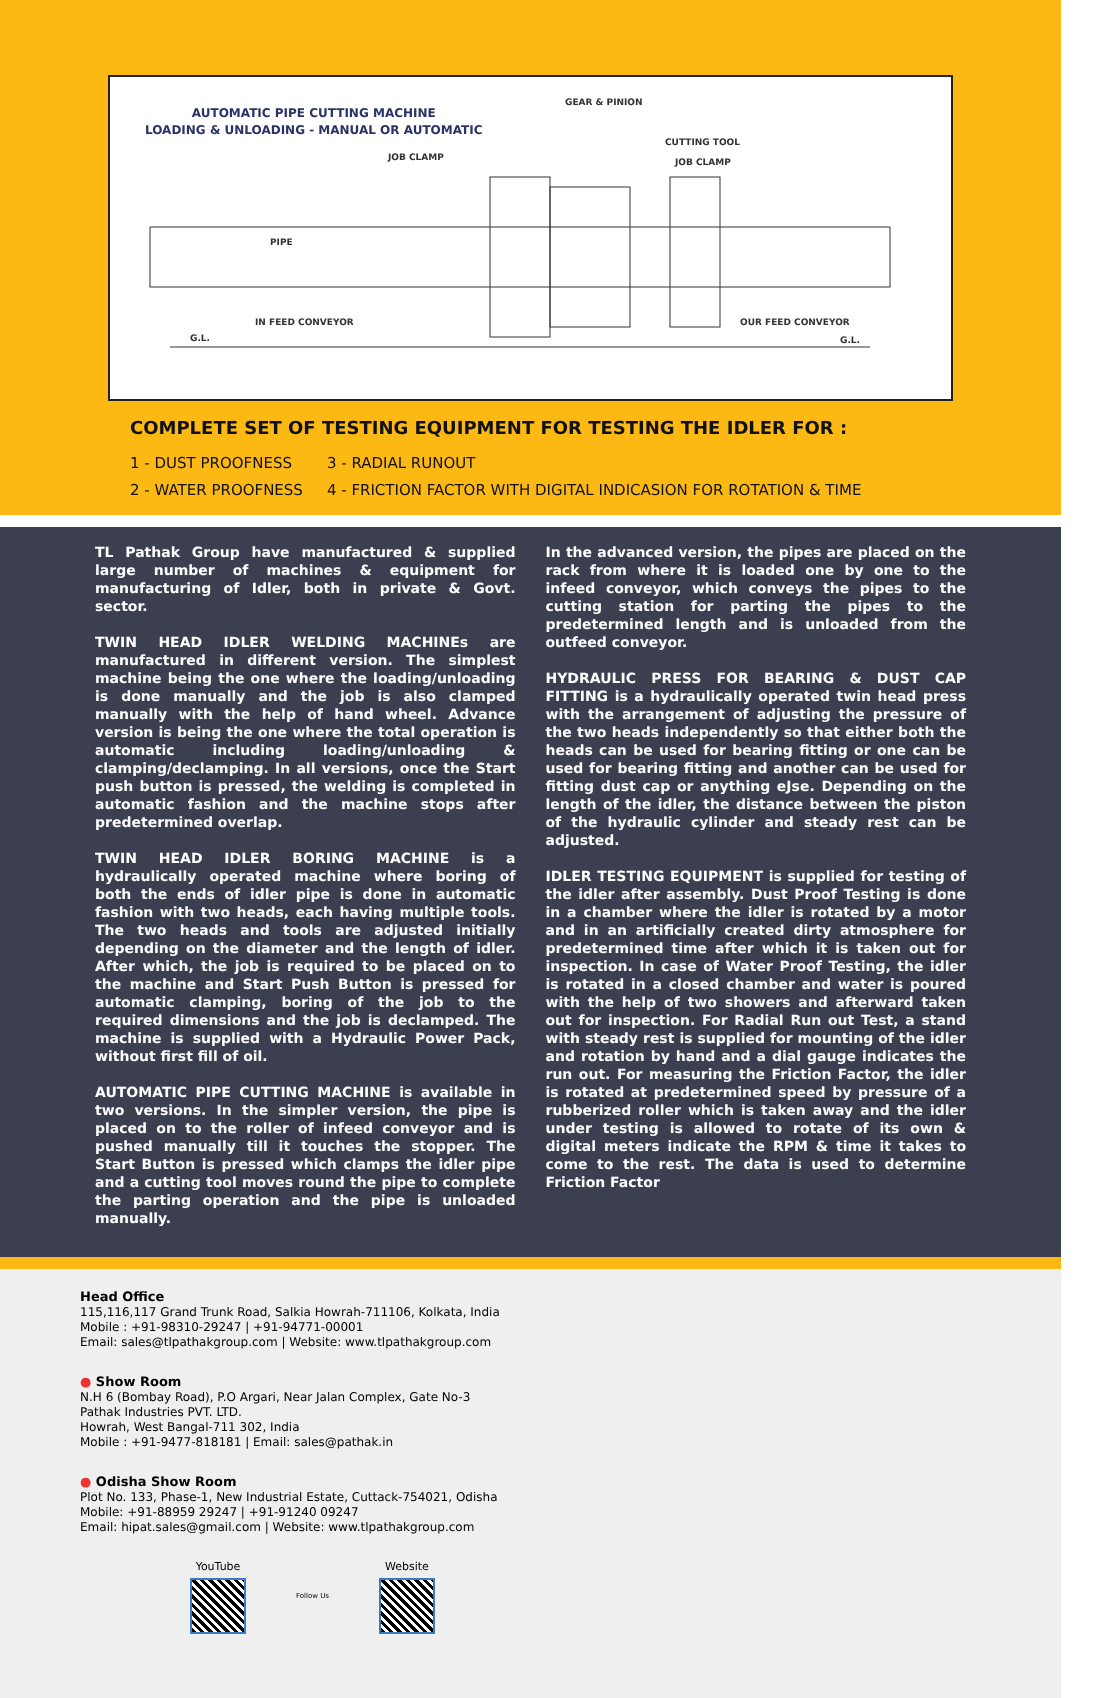AUTOMATIC PIPE CUTTING MACHINE
LOADING & UNLOADING - MANUAL OR AUTOMATIC
GEAR & PINION
JOB CLAMP
CUTTING TOOL
JOB CLAMP
PIPE
IN FEED CONVEYOR OUR FEED CONVEYOR
G.L. G.L.
COMPLETE SET OF TESTING EQUIPMENT FOR TESTING THE IDLER FOR :
1 - DUST PROOFNESS
2 - WATER PROOFNESS
3 - RADIAL RUNOUT
4 - FRICTION FACTOR WITH DIGITAL INDICASION FOR ROTATION & TIME
TL Pathak Group have manufactured & supplied large number of machines & equipment for manufacturing of Idler, both in private & Govt. sector.
TWIN HEAD IDLER WELDING MACHINEs are manufactured in different version. The simplest machine being the one where the loading/unloading is done manually and the job is also clamped manually with the help of hand wheel. Advance version is being the one where the total operation is automatic including loading/unloading & clamping/declamping. In all versions, once the Start push button is pressed, the welding is completed in automatic fashion and the machine stops after predetermined overlap.
TWIN HEAD IDLER BORING MACHINE is a hydraulically operated machine where boring of both the ends of idler pipe is done in automatic fashion with two heads, each having multiple tools. The two heads and tools are adjusted initially depending on the diameter and the length of idler. After which, the job is required to be placed on to the machine and Start Push Button is pressed for automatic clamping, boring of the job to the required dimensions and the job is declamped. The machine is supplied with a Hydraulic Power Pack, without first fill of oil.
AUTOMATIC PIPE CUTTING MACHINE is available in two versions. In the simpler version, the pipe is placed on to the roller of infeed conveyor and is pushed manually till it touches the stopper. The Start Button is pressed which clamps the idler pipe and a cutting tool moves round the pipe to complete the parting operation and the pipe is unloaded manually.
In the advanced version, the pipes are placed on the rack from where it is loaded one by one to the infeed conveyor, which conveys the pipes to the cutting station for parting the pipes to the predetermined length and is unloaded from the outfeed conveyor.
HYDRAULIC PRESS FOR BEARING & DUST CAP FITTING is a hydraulically operated twin head press with the arrangement of adjusting the pressure of the two heads independently so that either both the heads can be used for bearing fitting or one can be used for bearing fitting and another can be used for fitting dust cap or anything eJse. Depending on the length of the idler, the distance between the piston of the hydraulic cylinder and steady rest can be adjusted.
IDLER TESTING EQUIPMENT is supplied for testing of the idler after assembly. Dust Proof Testing is done in a chamber where the idler is rotated by a motor and in an artificially created dirty atmosphere for predetermined time after which it is taken out for inspection. In case of Water Proof Testing, the idler is rotated in a closed chamber and water is poured with the help of two showers and afterward taken out for inspection. For Radial Run out Test, a stand with steady rest is supplied for mounting of the idler and rotation by hand and a dial gauge indicates the run out. For measuring the Friction Factor, the idler is rotated at predetermined speed by pressure of a rubberized roller which is taken away and the idler under testing is allowed to rotate of its own & digital meters indicate the RPM & time it takes to come to the rest. The data is used to determine Friction Factor
Head Office
115,116,117 Grand Trunk Road, Salkia Howrah-711106, Kolkata, India
Mobile : +91-98310-29247 | +91-94771-00001
Email: sales@tlpathakgroup.com | Website: www.tlpathakgroup.com
● Show Room
N.H 6 (Bombay Road), P.O Argari, Near Jalan Complex, Gate No-3
Pathak Industries PVT. LTD.
Howrah, West Bangal-711 302, India
Mobile : +91-9477-818181 | Email: sales@pathak.in
● Odisha Show Room
Plot No. 133, Phase-1, New Industrial Estate, Cuttack-754021, Odisha
Mobile: +91-88959 29247 | +91-91240 09247
Email: hipat.sales@gmail.com | Website: www.tlpathakgroup.com
YouTube
Follow Us
Website